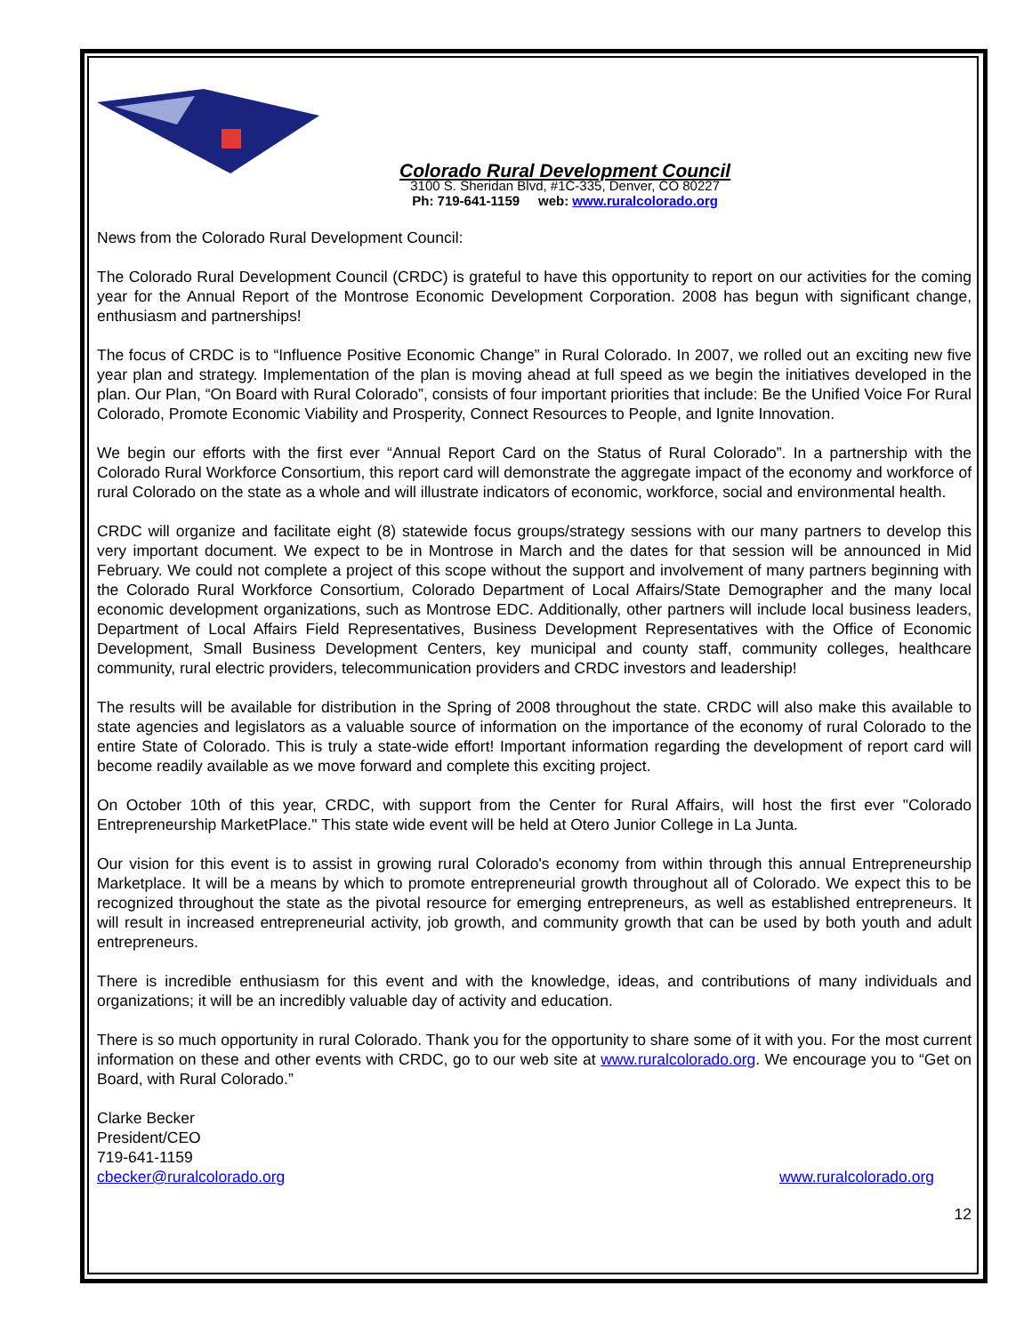Colorado Rural Development Council
3100 S. Sheridan Blvd, #1C-335, Denver, CO 80227
Ph: 719-641-1159 web: www.ruralcolorado.org
News from the Colorado Rural Development Council:
The Colorado Rural Development Council (CRDC) is grateful to have this opportunity to report on our activities for the coming year for the Annual Report of the Montrose Economic Development Corporation. 2008 has begun with significant change, enthusiasm and partnerships!
The focus of CRDC is to “Influence Positive Economic Change” in Rural Colorado. In 2007, we rolled out an exciting new five year plan and strategy. Implementation of the plan is moving ahead at full speed as we begin the initiatives developed in the plan. Our Plan, “On Board with Rural Colorado”, consists of four important priorities that include: Be the Unified Voice For Rural Colorado, Promote Economic Viability and Prosperity, Connect Resources to People, and Ignite Innovation.
We begin our efforts with the first ever “Annual Report Card on the Status of Rural Colorado”. In a partnership with the Colorado Rural Workforce Consortium, this report card will demonstrate the aggregate impact of the economy and workforce of rural Colorado on the state as a whole and will illustrate indicators of economic, workforce, social and environmental health.
CRDC will organize and facilitate eight (8) statewide focus groups/strategy sessions with our many partners to develop this very important document. We expect to be in Montrose in March and the dates for that session will be announced in Mid February. We could not complete a project of this scope without the support and involvement of many partners beginning with the Colorado Rural Workforce Consortium, Colorado Department of Local Affairs/State Demographer and the many local economic development organizations, such as Montrose EDC. Additionally, other partners will include local business leaders, Department of Local Affairs Field Representatives, Business Development Representatives with the Office of Economic Development, Small Business Development Centers, key municipal and county staff, community colleges, healthcare community, rural electric providers, telecommunication providers and CRDC investors and leadership!
The results will be available for distribution in the Spring of 2008 throughout the state. CRDC will also make this available to state agencies and legislators as a valuable source of information on the importance of the economy of rural Colorado to the entire State of Colorado. This is truly a state-wide effort! Important information regarding the development of report card will become readily available as we move forward and complete this exciting project.
On October 10th of this year, CRDC, with support from the Center for Rural Affairs, will host the first ever "Colorado Entrepreneurship MarketPlace." This state wide event will be held at Otero Junior College in La Junta.
Our vision for this event is to assist in growing rural Colorado's economy from within through this annual Entrepreneurship Marketplace. It will be a means by which to promote entrepreneurial growth throughout all of Colorado. We expect this to be recognized throughout the state as the pivotal resource for emerging entrepreneurs, as well as established entrepreneurs. It will result in increased entrepreneurial activity, job growth, and community growth that can be used by both youth and adult entrepreneurs.
There is incredible enthusiasm for this event and with the knowledge, ideas, and contributions of many individuals and organizations; it will be an incredibly valuable day of activity and education.
There is so much opportunity in rural Colorado. Thank you for the opportunity to share some of it with you. For the most current information on these and other events with CRDC, go to our web site at www.ruralcolorado.org. We encourage you to “Get on Board, with Rural Colorado.”
Clarke Becker
President/CEO
719-641-1159
cbecker@ruralcolorado.org www.ruralcolorado.org
12